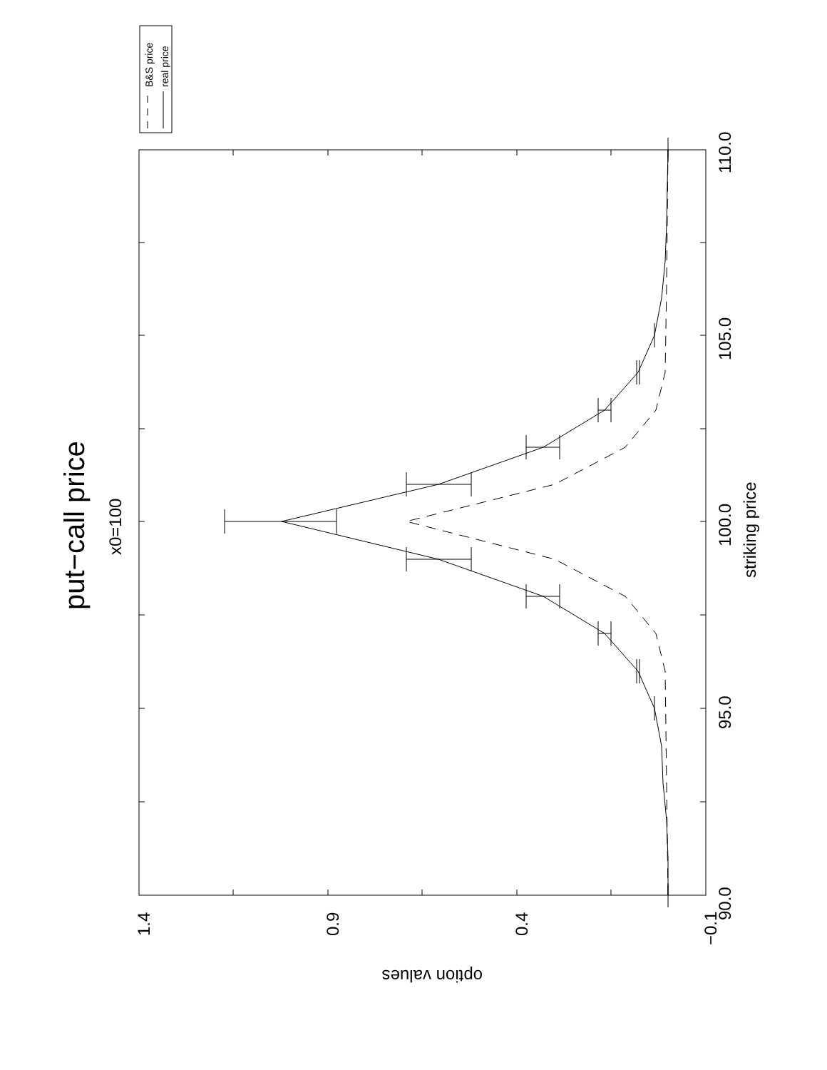put−call price
x0=100
B&S price
real price
90.0
95.0
100.0
105.0
110.0
striking price
1.4
0.9
0.4
−0.1
option values